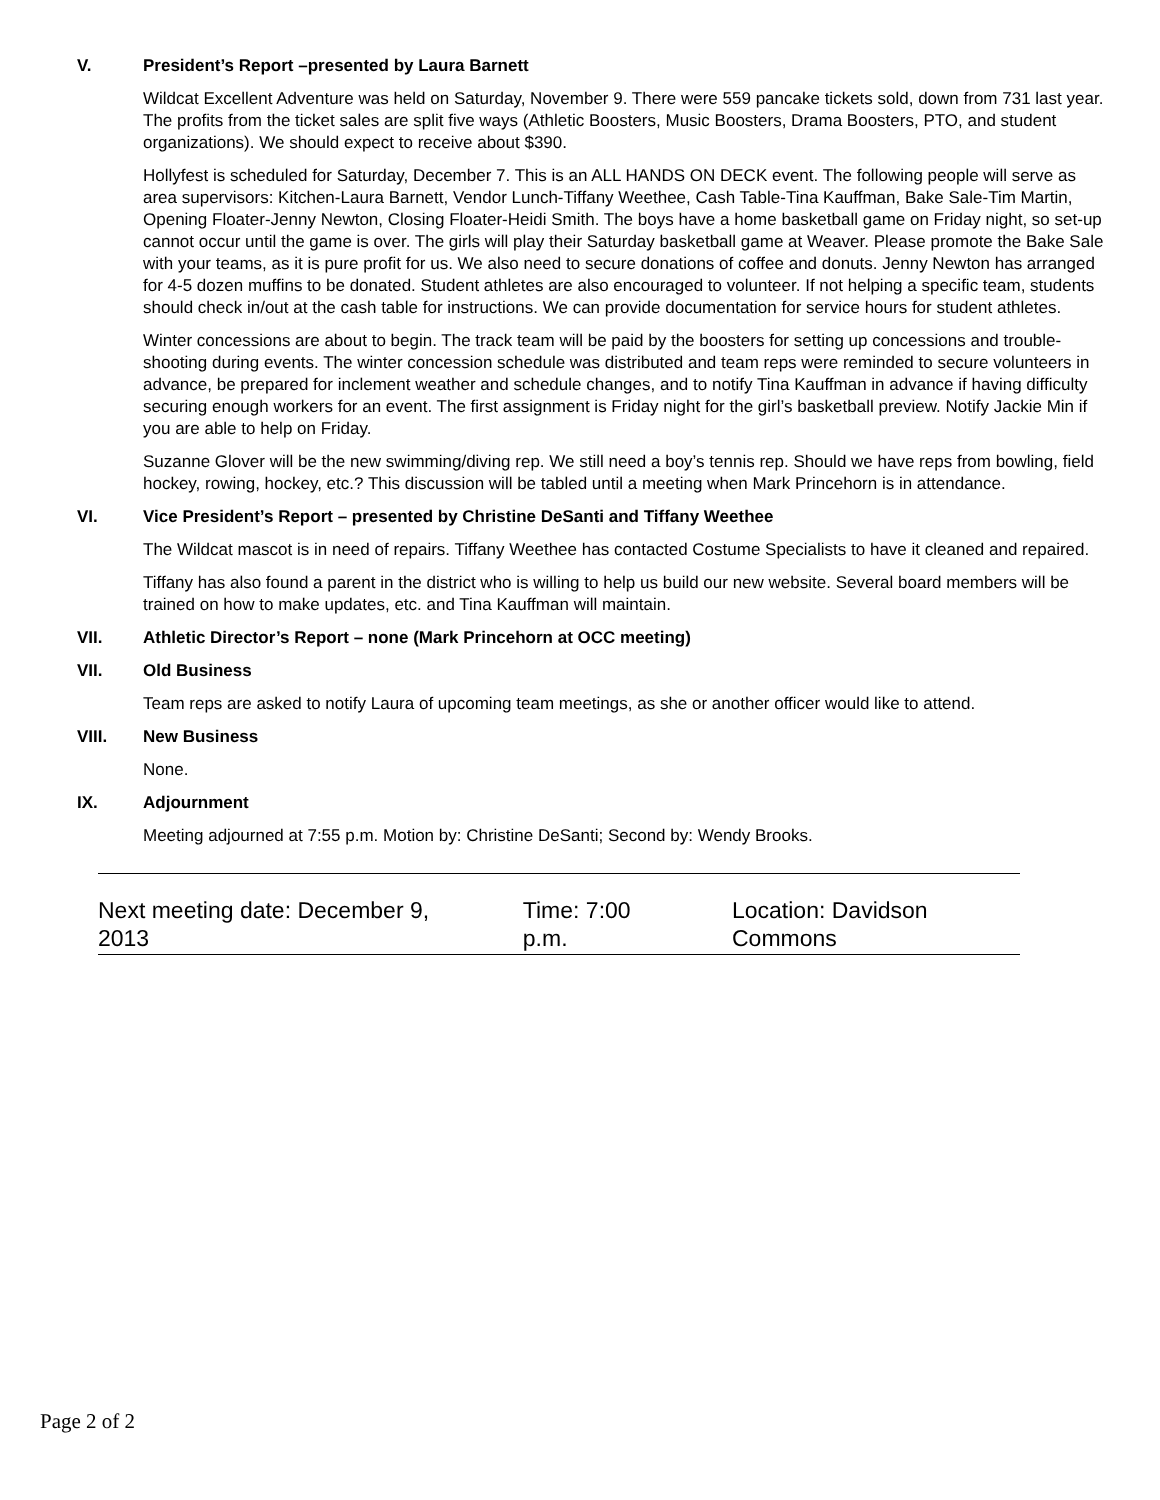V. President’s Report –presented by Laura Barnett
Wildcat Excellent Adventure was held on Saturday, November 9. There were 559 pancake tickets sold, down from 731 last year. The profits from the ticket sales are split five ways (Athletic Boosters, Music Boosters, Drama Boosters, PTO, and student organizations). We should expect to receive about $390.
Hollyfest is scheduled for Saturday, December 7. This is an ALL HANDS ON DECK event. The following people will serve as area supervisors: Kitchen-Laura Barnett, Vendor Lunch-Tiffany Weethee, Cash Table-Tina Kauffman, Bake Sale-Tim Martin, Opening Floater-Jenny Newton, Closing Floater-Heidi Smith. The boys have a home basketball game on Friday night, so set-up cannot occur until the game is over. The girls will play their Saturday basketball game at Weaver. Please promote the Bake Sale with your teams, as it is pure profit for us. We also need to secure donations of coffee and donuts. Jenny Newton has arranged for 4-5 dozen muffins to be donated. Student athletes are also encouraged to volunteer. If not helping a specific team, students should check in/out at the cash table for instructions. We can provide documentation for service hours for student athletes.
Winter concessions are about to begin. The track team will be paid by the boosters for setting up concessions and trouble-shooting during events. The winter concession schedule was distributed and team reps were reminded to secure volunteers in advance, be prepared for inclement weather and schedule changes, and to notify Tina Kauffman in advance if having difficulty securing enough workers for an event. The first assignment is Friday night for the girl’s basketball preview. Notify Jackie Min if you are able to help on Friday.
Suzanne Glover will be the new swimming/diving rep. We still need a boy’s tennis rep. Should we have reps from bowling, field hockey, rowing, hockey, etc.? This discussion will be tabled until a meeting when Mark Princehorn is in attendance.
VI. Vice President’s Report – presented by Christine DeSanti and Tiffany Weethee
The Wildcat mascot is in need of repairs. Tiffany Weethee has contacted Costume Specialists to have it cleaned and repaired.
Tiffany has also found a parent in the district who is willing to help us build our new website. Several board members will be trained on how to make updates, etc. and Tina Kauffman will maintain.
VII. Athletic Director’s Report – none (Mark Princehorn at OCC meeting)
VII. Old Business
Team reps are asked to notify Laura of upcoming team meetings, as she or another officer would like to attend.
VIII. New Business
None.
IX. Adjournment
Meeting adjourned at 7:55 p.m. Motion by: Christine DeSanti; Second by: Wendy Brooks.
Next meeting date: December 9, 2013 Time: 7:00 p.m. Location: Davidson Commons
Page 2 of 2